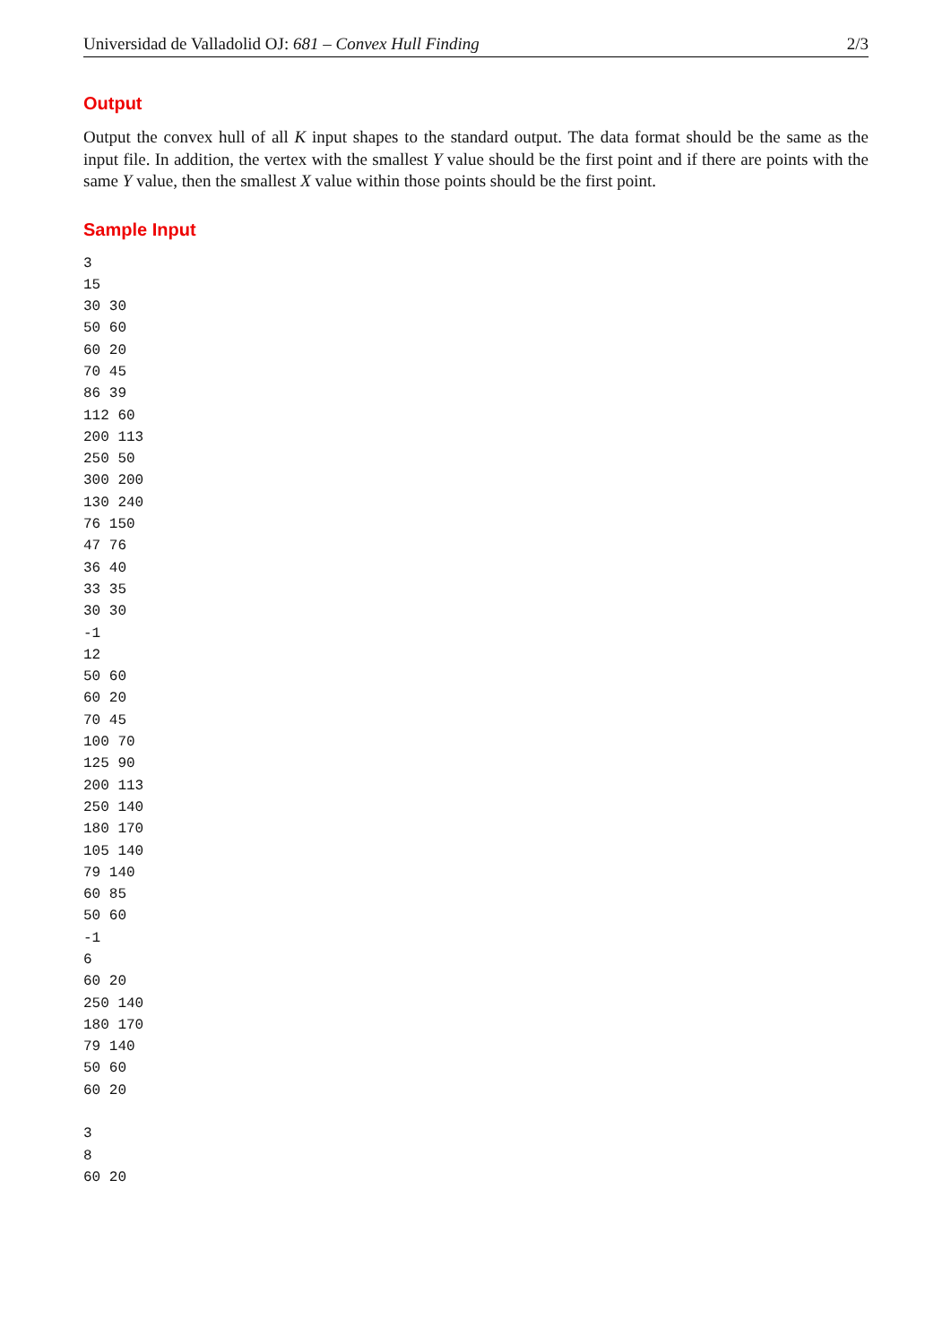Universidad de Valladolid OJ: 681 – Convex Hull Finding 2/3
Output
Output the convex hull of all K input shapes to the standard output. The data format should be the same as the input file. In addition, the vertex with the smallest Y value should be the first point and if there are points with the same Y value, then the smallest X value within those points should be the first point.
Sample Input
3
15
30 30
50 60
60 20
70 45
86 39
112 60
200 113
250 50
300 200
130 240
76 150
47 76
36 40
33 35
30 30
-1
12
50 60
60 20
70 45
100 70
125 90
200 113
250 140
180 170
105 140
79 140
60 85
50 60
-1
6
60 20
250 140
180 170
79 140
50 60
60 20

3
8
60 20